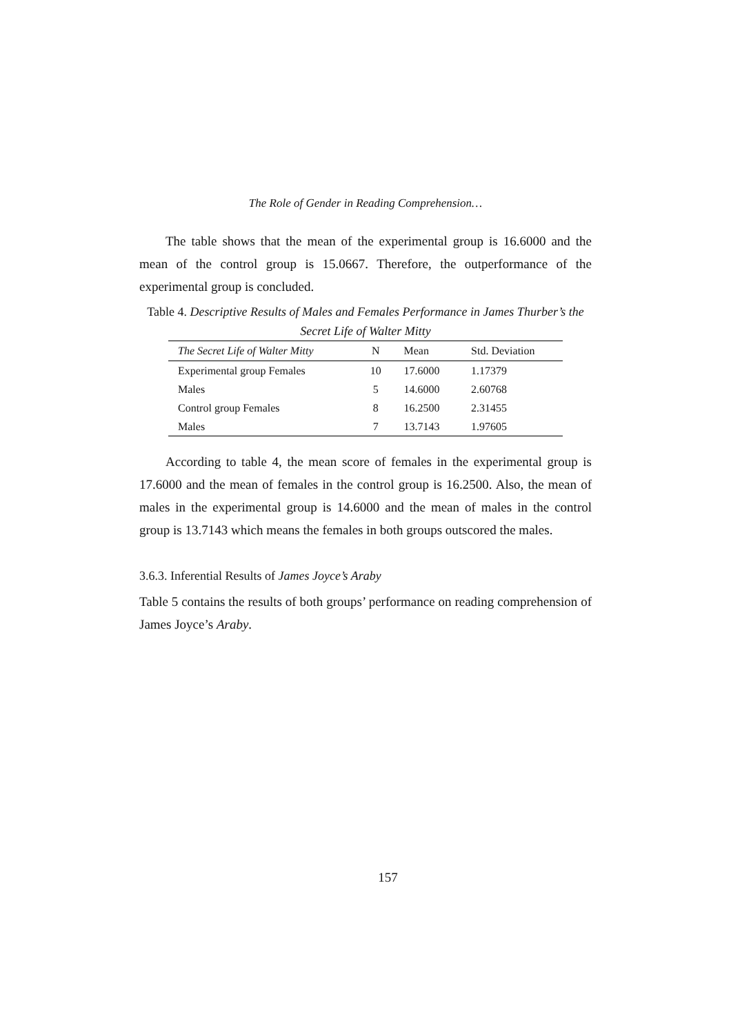The Role of Gender in Reading Comprehension…
The table shows that the mean of the experimental group is 16.6000 and the mean of the control group is 15.0667. Therefore, the outperformance of the experimental group is concluded.
Table 4. Descriptive Results of Males and Females Performance in James Thurber’s the Secret Life of Walter Mitty
| The Secret Life of Walter Mitty | N | Mean | Std. Deviation |
| --- | --- | --- | --- |
| Experimental group Females | 10 | 17.6000 | 1.17379 |
| Males | 5 | 14.6000 | 2.60768 |
| Control group Females | 8 | 16.2500 | 2.31455 |
| Males | 7 | 13.7143 | 1.97605 |
According to table 4, the mean score of females in the experimental group is 17.6000 and the mean of females in the control group is 16.2500. Also, the mean of males in the experimental group is 14.6000 and the mean of males in the control group is 13.7143 which means the females in both groups outscored the males.
3.6.3. Inferential Results of James Joyce’s Araby
Table 5 contains the results of both groups’ performance on reading comprehension of James Joyce’s Araby.
157